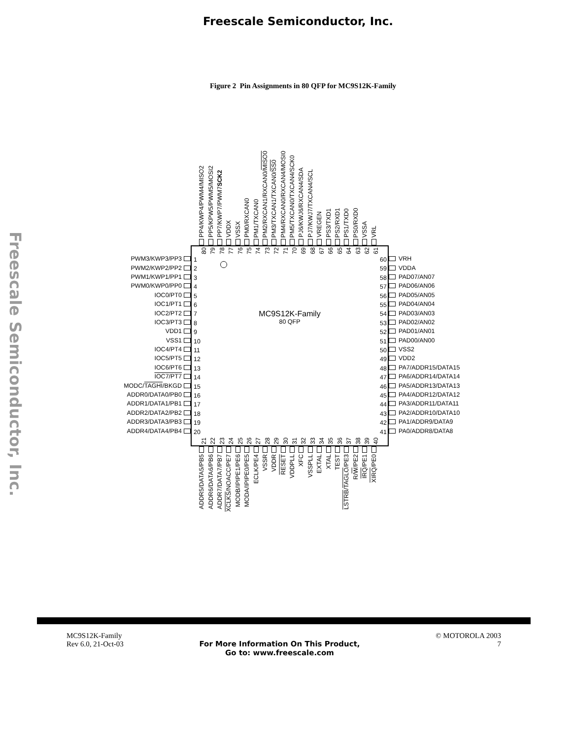Freescale Semiconductor, Inc.
Freescale Semiconductor, Inc.
Figure 2 Pin Assignments in 80 QFP for MC9S12K-Family
PP4/KWP4/PWM4/MISO2
PP5/KPW5/PWM5/MOSI2
PP7/KWP7/PWM7SCK2
VDDX
VSSX
PM0/RXCAN0
PM1/TXCAN0
PM2/RXCAN1/RXCAN0/MISO0
PM3/TXCAN1/TXCAN0/SS0
PM4/RXCAN0/RXCAN4/MOSI0
PM5/TXCAN0/TXCAN4/SCK0
PJ6/KWJ6/RXCAN4/SDA
PJ7/KWJ7/TXCAN4/SCL
VREGEN
PS3/TXD1
PS2/RXD1
PS1/TXD0
PS0/RXD0
VSSA
VRL
PWM3/KWP3/PP3
PWM2/KWP2/PP2
PWM1/KWP1/PP1
PWM0/KWP0/PP0
IOC0/PT0
IOC1/PT1
IOC2/PT2
IOC3/PT3
VDD1
VSS1
IOC4/PT4
IOC5/PT5
IOC6/PT6
IOC7/PT7
MODC/ TAGHI /BKGD
ADDR0/DATA0/PB0
ADDR1/DATA1/PB1
ADDR2/DATA2/PB2
ADDR3/DATA3/PB3
ADDR4/DATA4/PB4
80
79
78
77
76
75
74
73
72
71
70
69
68
67
66
65
64
63
62
61
1
2
3
4
5
6
7
8
9
10
11
12
13
14
15
16
17
18
19
20
MC9S12K-Family
80 QFP
60
59
58
57
56
55
54
53
52
51
50
49
48
47
46
45
44
43
42
41
21
22
23
24
25
26
27
28
29
30
31
32
33
34
35
36
37
38
39
40
VRH
VDDA
PAD07/AN07
PAD06/AN06
PAD05/AN05
PAD04/AN04
PAD03/AN03
PAD02/AN02
PAD01/AN01
PAD00/AN00
VSS2
VDD2
PA7/ADDR15/DATA15
PA6/ADDR14/DATA14
PA5/ADDR13/DATA13
PA4/ADDR12/DATA12
PA3/ADDR11/DATA11
PA2/ADDR10/DATA10
PA1/ADDR9/DATA9
PA0/ADDR8/DATA8
ADDR5/DATA5/PB5
ADDR6/DATA6/PB6
ADDR7/DATA7/PB7
XCLKS/NOACC/PE7
MODB/IPIPE1/PE6
MODA/IPIPE0/PE5
ECLK/PE4
VSSR
VDDR
RESET
VDDPLL
XFC
VSSPLL
EXTAL
XTAL
TEST
LSTRB/TAGLO/PE3
R/W/PE2
IRQ/PE1
XIRQ/PE0
MC9S12K-Family
Rev 6.0, 21-Oct-03
For More Information On This Product,
Go to: www.freescale.com
© MOTOROLA 2003
7